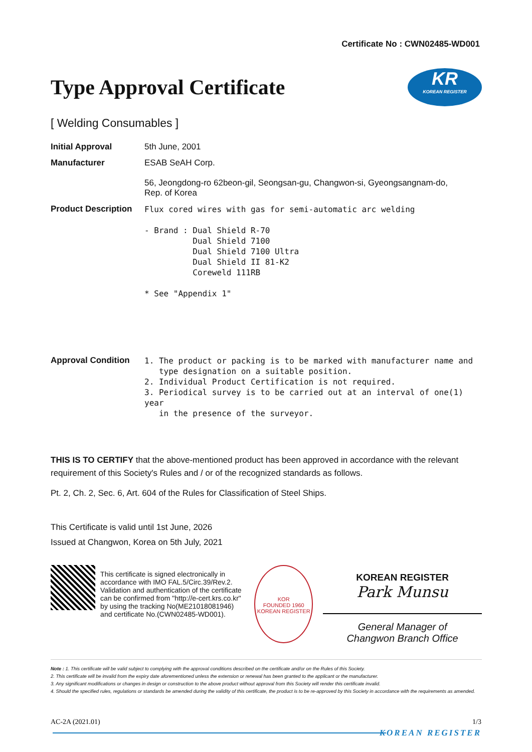Certificate No : CWN02485-WD001
Type Approval Certificate
KR
KOREAN REGISTER
[ Welding Consumables ]
Initial Approval 5th June, 2001
Manufacturer ESAB SeAH Corp.
56, Jeongdong-ro 62beon-gil, Seongsan-gu, Changwon-si, Gyeongsangnam-do,
Rep. of Korea
Product Description
Flux cored wires with gas for semi-automatic arc welding
- Brand : Dual Shield R-70
Dual Shield 7100
Dual Shield 7100 Ultra
Dual Shield II 81-K2
Coreweld 111RB
* See "Appendix 1"
Approval Condition
1. The product or packing is to be marked with manufacturer name and
type designation on a suitable position.
2. Individual Product Certification is not required.
3. Periodical survey is to be carried out at an interval of one(1) year
in the presence of the surveyor.
THIS IS TO CERTIFY that the above-mentioned product has been approved in accordance with the relevant requirement of this Society's Rules and / or of the recognized standards as follows.
Pt. 2, Ch. 2, Sec. 6, Art. 604 of the Rules for Classification of Steel Ships.
This Certificate is valid until 1st June, 2026
Issued at Changwon, Korea on 5th July, 2021
This certificate is signed electronically in accordance with IMO FAL.5/Circ.39/Rev.2. Validation and authentication of the certificate can be confirmed from "http://e-cert.krs.co.kr" by using the tracking No(ME21018081946) and certificate No.(CWN02485-WD001).
KOR
FOUNDED 1960
KOREAN REGISTER
KOREAN REGISTER
Park Munsu
General Manager of
Changwon Branch Office
Note : 1. This certificate will be valid subject to complying with the approval conditions described on the certificate and/or on the Rules of this Society.
2. This certificate will be invalid from the expiry date aforementioned unless the extension or renewal has been granted to the applicant or the manufacturer.
3. Any significant modifications or changes in design or construction to the above product without approval from this Society will render this certificate invalid.
4. Should the specified rules, regulations or standards be amended during the validity of this certificate, the product is to be re-approved by this Society in accordance with the requirements as amended.
AC-2A (2021.01) 1/3
KOREAN REGISTER